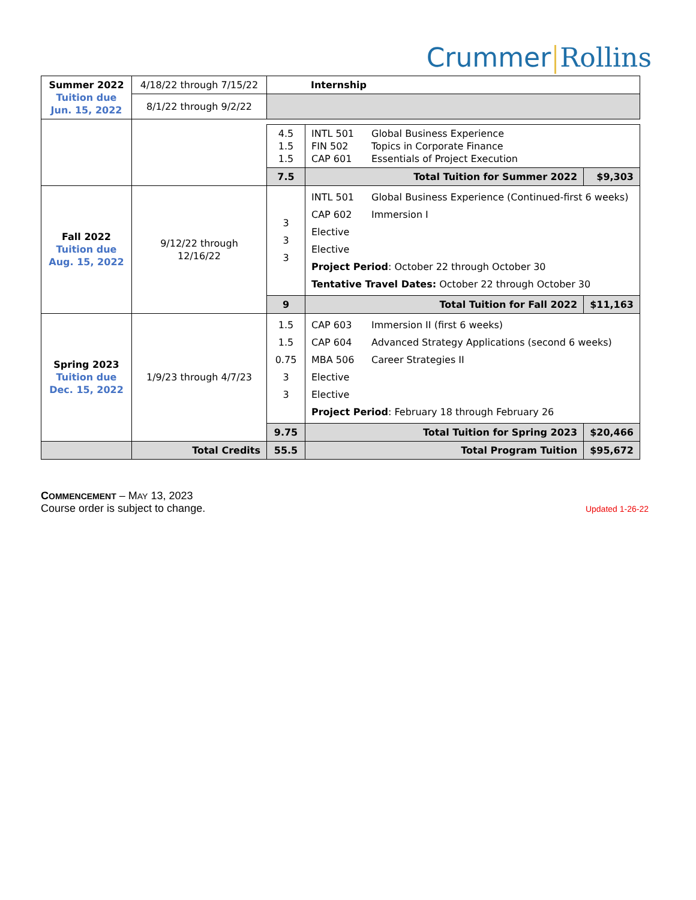Crummer Rollins
| Summer 2022 Tuition due Jun. 15, 2022 | 4/18/22 through 7/15/22 | Internship |
| | 8/1/22 through 9/2/22 | |
| | | 4.5 1.5 1.5 | INTL 501 Global Business Experience FIN 502 Topics in Corporate Finance CAP 601 Essentials of Project Execution | |
| | | 7.5 | Total Tuition for Summer 2022 | $9,303 |
| Fall 2022 Tuition due Aug. 15, 2022 | 9/12/22 through 12/16/22 | 3 3 3 | INTL 501 Global Business Experience (Continued-first 6 weeks) CAP 602 Immersion I Elective Elective Project Period : October 22 through October 30 Tentative Travel Dates: October 22 through October 30 | |
| | | 9 | Total Tuition for Fall 2022 | $11,163 |
| Spring 2023 Tuition due Dec. 15, 2022 | 1/9/23 through 4/7/23 | 1.5 1.5 0.75 3 3 | CAP 603 Immersion II (first 6 weeks) CAP 604 Advanced Strategy Applications (second 6 weeks) MBA 506 Career Strategies II Elective Elective Project Period : February 18 through February 26 | |
| | | 9.75 | Total Tuition for Spring 2023 | $20,466 |
| | Total Credits | 55.5 | Total Program Tuition | $95,672 |
COMMENCEMENT – MAY 13, 2023
Course order is subject to change. Updated 1-26-22